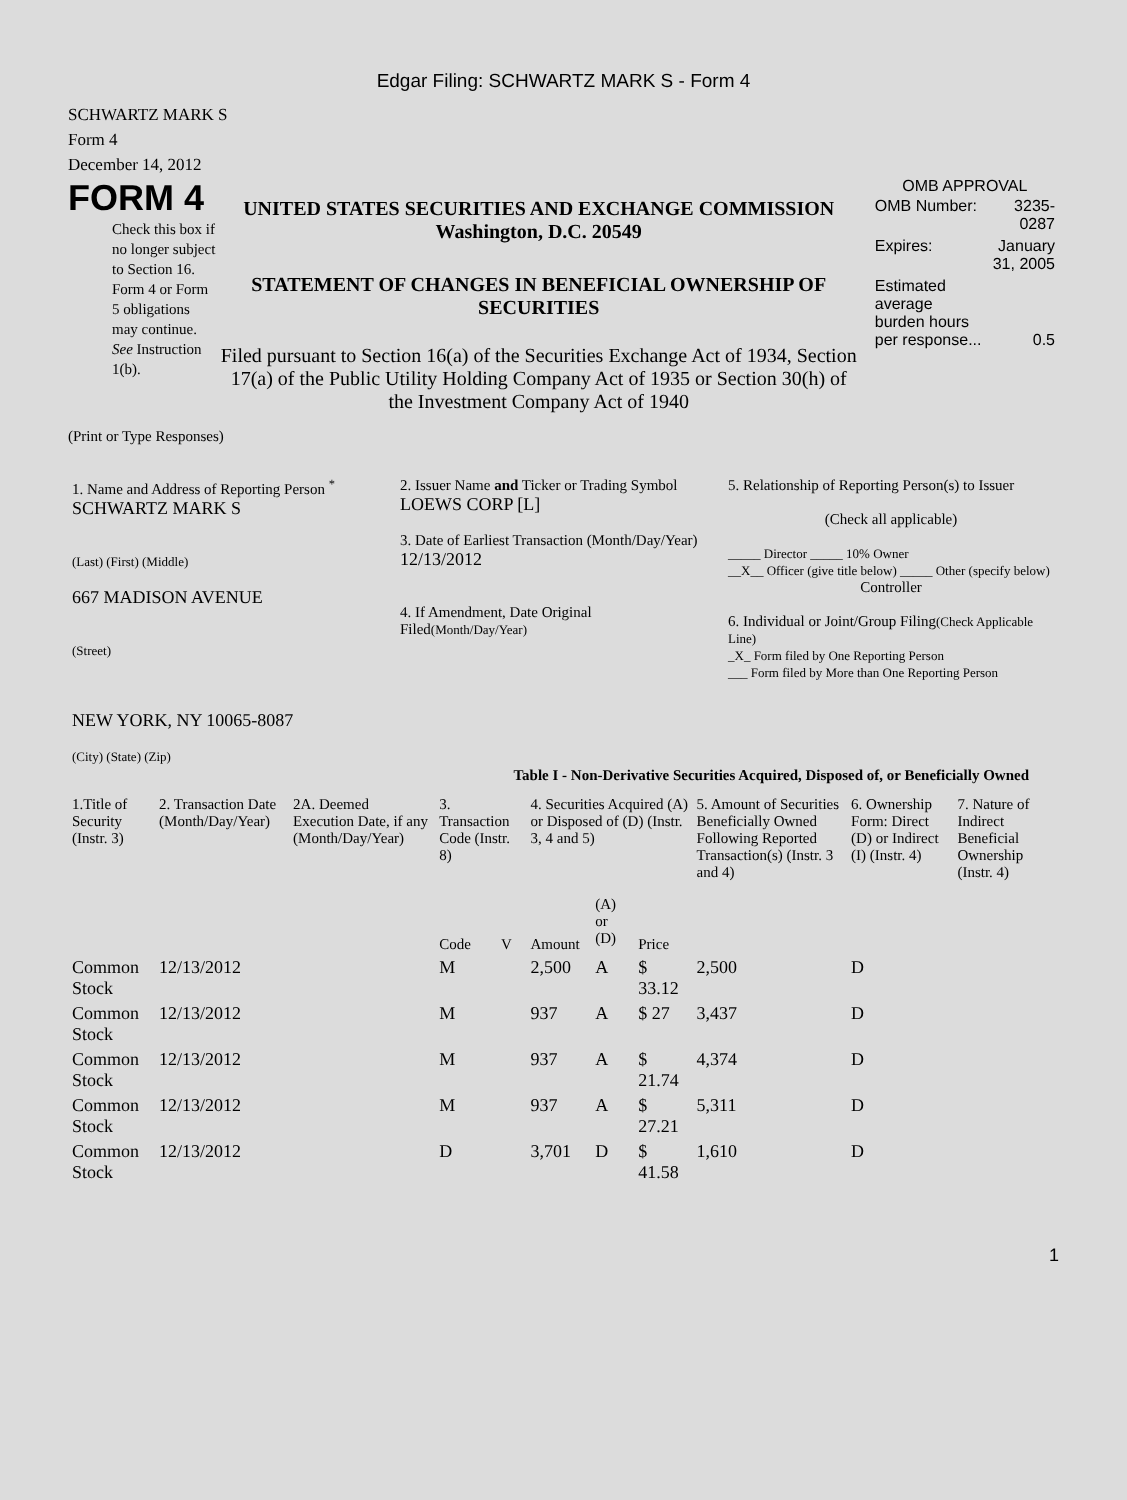Edgar Filing: SCHWARTZ MARK S - Form 4
SCHWARTZ MARK S
Form 4
December 14, 2012
FORM 4
Check this box if no longer subject to Section 16. Form 4 or Form 5 obligations may continue. See Instruction 1(b).
UNITED STATES SECURITIES AND EXCHANGE COMMISSION
Washington, D.C. 20549
STATEMENT OF CHANGES IN BENEFICIAL OWNERSHIP OF SECURITIES
Filed pursuant to Section 16(a) of the Securities Exchange Act of 1934, Section 17(a) of the Public Utility Holding Company Act of 1935 or Section 30(h) of the Investment Company Act of 1940
OMB APPROVAL
| OMB Number: | 3235-0287 |
| Expires: | January 31, 2005 |
| Estimated average burden hours per response... | 0.5 |
(Print or Type Responses)
| 1. Name and Address of Reporting Person <sup>*</sup> SCHWARTZ MARK S (Last) (First) (Middle) 667 MADISON AVENUE (Street) NEW YORK, NY 10065-8087 (City) (State) (Zip) | 2. Issuer Name and Ticker or Trading Symbol LOEWS CORP [L] 3. Date of Earliest Transaction (Month/Day/Year) 12/13/2012 4. If Amendment, Date Original Filed (Month/Day/Year) | 5. Relationship of Reporting Person(s) to Issuer (Check all applicable) _____ Director _____ 10% Owner __X__ Officer (give title below) _____ Other (specify below) Controller 6. Individual or Joint/Group Filing (Check Applicable Line) _X_ Form filed by One Reporting Person ___ Form filed by More than One Reporting Person |
Table I - Non-Derivative Securities Acquired, Disposed of, or Beneficially Owned
| 1.Title of Security (Instr. 3) | 2. Transaction Date (Month/Day/Year) | 2A. Deemed Execution Date, if any (Month/Day/Year) | 3. Transaction Code (Instr. 8) | | 4. Securities Acquired (A) or Disposed of (D) (Instr. 3, 4 and 5) | | | 5. Amount of Securities Beneficially Owned Following Reported Transaction(s) (Instr. 3 and 4) | 6. Ownership Form: Direct (D) or Indirect (I) (Instr. 4) | 7. Nature of Indirect Beneficial Ownership (Instr. 4) |
| --- | --- | --- | --- | --- | --- | --- | --- | --- | --- | --- |
| | | | Code | V | Amount | (A) or (D) | Price | | | |
| Common Stock | 12/13/2012 | | M | | 2,500 | A | $ 33.12 | 2,500 | D | |
| Common Stock | 12/13/2012 | | M | | 937 | A | $ 27 | 3,437 | D | |
| Common Stock | 12/13/2012 | | M | | 937 | A | $ 21.74 | 4,374 | D | |
| Common Stock | 12/13/2012 | | M | | 937 | A | $ 27.21 | 5,311 | D | |
| Common Stock | 12/13/2012 | | D | | 3,701 | D | $ 41.58 | 1,610 | D | |
1